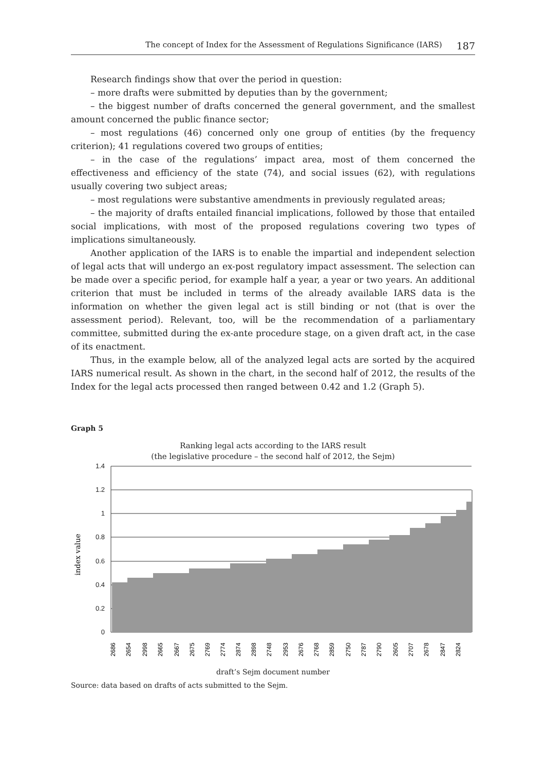The concept of Index for the Assessment of Regulations Significance (IARS) 187
Research findings show that over the period in question:
– more drafts were submitted by deputies than by the government;
– the biggest number of drafts concerned the general government, and the smallest amount concerned the public finance sector;
– most regulations (46) concerned only one group of entities (by the frequency criterion); 41 regulations covered two groups of entities;
– in the case of the regulations’ impact area, most of them concerned the effectiveness and efficiency of the state (74), and social issues (62), with regulations usually covering two subject areas;
– most regulations were substantive amendments in previously regulated areas;
– the majority of drafts entailed financial implications, followed by those that entailed social implications, with most of the proposed regulations covering two types of implications simultaneously.
Another application of the IARS is to enable the impartial and independent selection of legal acts that will undergo an ex-post regulatory impact assessment. The selection can be made over a specific period, for example half a year, a year or two years. An additional criterion that must be included in terms of the already available IARS data is the information on whether the given legal act is still binding or not (that is over the assessment period). Relevant, too, will be the recommendation of a parliamentary committee, submitted during the ex-ante procedure stage, on a given draft act, in the case of its enactment.
Thus, in the example below, all of the analyzed legal acts are sorted by the acquired IARS numerical result. As shown in the chart, in the second half of 2012, the results of the Index for the legal acts processed then ranged between 0.42 and 1.2 (Graph 5).
Graph 5
Ranking legal acts according to the IARS result
(the legislative procedure – the second half of 2012, the Sejm)
1.4
1.2
1
0.8
0.6
0.4
0.2
0
index value
2686
2654
2998
2665
2667
2675
2769
2774
2874
2898
2748
2953
2676
2768
2859
2750
2787
2790
2605
2707
2678
2847
2824
draft’s Sejm document number
Source: data based on drafts of acts submitted to the Sejm.